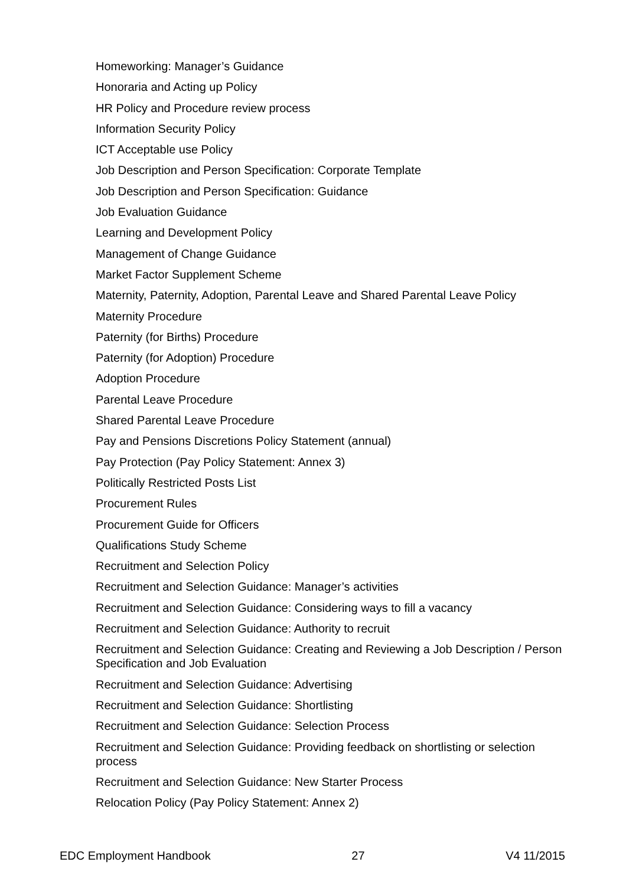Homeworking: Manager’s Guidance
Honoraria and Acting up Policy
HR Policy and Procedure review process
Information Security Policy
ICT Acceptable use Policy
Job Description and Person Specification: Corporate Template
Job Description and Person Specification: Guidance
Job Evaluation Guidance
Learning and Development Policy
Management of Change Guidance
Market Factor Supplement Scheme
Maternity, Paternity, Adoption, Parental Leave and Shared Parental Leave Policy
Maternity Procedure
Paternity (for Births) Procedure
Paternity (for Adoption) Procedure
Adoption Procedure
Parental Leave Procedure
Shared Parental Leave Procedure
Pay and Pensions Discretions Policy Statement (annual)
Pay Protection (Pay Policy Statement: Annex 3)
Politically Restricted Posts List
Procurement Rules
Procurement Guide for Officers
Qualifications Study Scheme
Recruitment and Selection Policy
Recruitment and Selection Guidance: Manager’s activities
Recruitment and Selection Guidance: Considering ways to fill a vacancy
Recruitment and Selection Guidance: Authority to recruit
Recruitment and Selection Guidance: Creating and Reviewing a Job Description / Person Specification and Job Evaluation
Recruitment and Selection Guidance: Advertising
Recruitment and Selection Guidance: Shortlisting
Recruitment and Selection Guidance: Selection Process
Recruitment and Selection Guidance: Providing feedback on shortlisting or selection process
Recruitment and Selection Guidance: New Starter Process
Relocation Policy (Pay Policy Statement: Annex 2)
EDC Employment Handbook 27 V4 11/2015